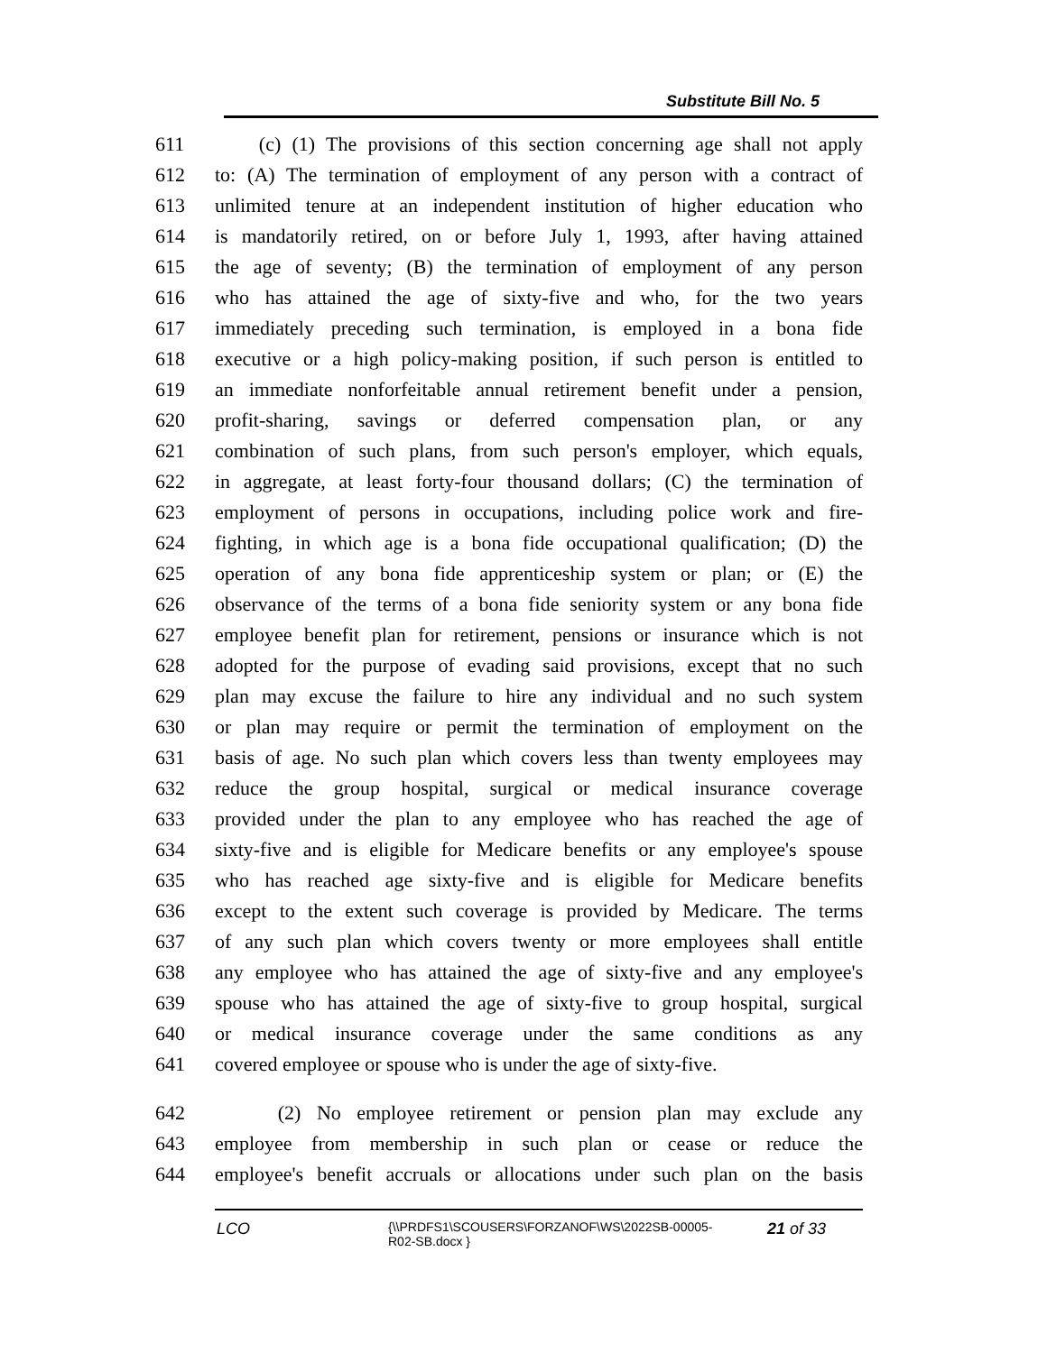Substitute Bill No. 5
611 (c) (1) The provisions of this section concerning age shall not apply
612 to: (A) The termination of employment of any person with a contract of
613 unlimited tenure at an independent institution of higher education who
614 is mandatorily retired, on or before July 1, 1993, after having attained
615 the age of seventy; (B) the termination of employment of any person
616 who has attained the age of sixty-five and who, for the two years
617 immediately preceding such termination, is employed in a bona fide
618 executive or a high policy-making position, if such person is entitled to
619 an immediate nonforfeitable annual retirement benefit under a pension,
620 profit-sharing, savings or deferred compensation plan, or any
621 combination of such plans, from such person's employer, which equals,
622 in aggregate, at least forty-four thousand dollars; (C) the termination of
623 employment of persons in occupations, including police work and fire-
624 fighting, in which age is a bona fide occupational qualification; (D) the
625 operation of any bona fide apprenticeship system or plan; or (E) the
626 observance of the terms of a bona fide seniority system or any bona fide
627 employee benefit plan for retirement, pensions or insurance which is not
628 adopted for the purpose of evading said provisions, except that no such
629 plan may excuse the failure to hire any individual and no such system
630 or plan may require or permit the termination of employment on the
631 basis of age. No such plan which covers less than twenty employees may
632 reduce the group hospital, surgical or medical insurance coverage
633 provided under the plan to any employee who has reached the age of
634 sixty-five and is eligible for Medicare benefits or any employee's spouse
635 who has reached age sixty-five and is eligible for Medicare benefits
636 except to the extent such coverage is provided by Medicare. The terms
637 of any such plan which covers twenty or more employees shall entitle
638 any employee who has attained the age of sixty-five and any employee's
639 spouse who has attained the age of sixty-five to group hospital, surgical
640 or medical insurance coverage under the same conditions as any
641 covered employee or spouse who is under the age of sixty-five.
642 (2) No employee retirement or pension plan may exclude any
643 employee from membership in such plan or cease or reduce the
644 employee's benefit accruals or allocations under such plan on the basis
LCO
{\\PRDFS1\SCOUSERS\FORZANOF\WS\2022SB-00005-
R02-SB.docx }
21 of 33